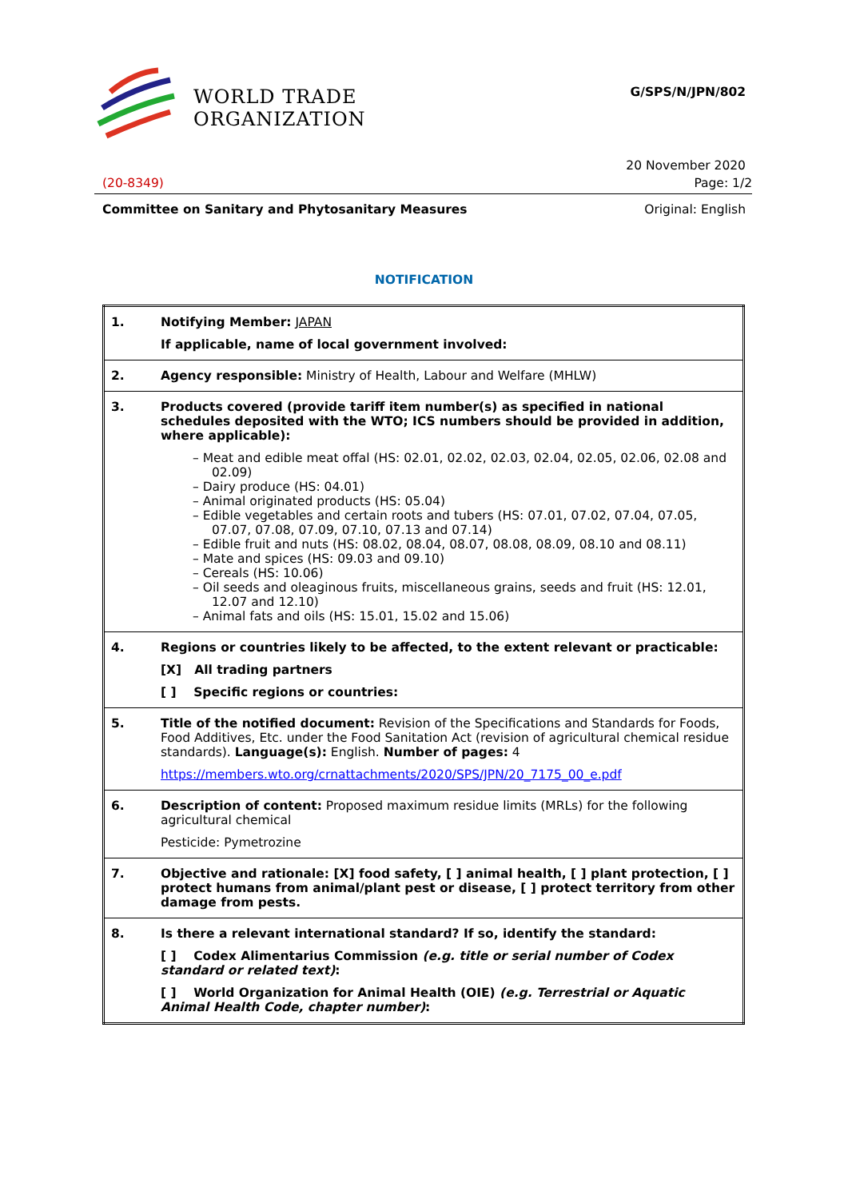WORLD TRADE
ORGANIZATION
G/SPS/N/JPN/802
20 November 2020
(20-8349) Page: 1/2
Committee on Sanitary and Phytosanitary Measures Original: English
NOTIFICATION
| 1. | Notifying Member: JAPAN If applicable, name of local government involved: |
| 2. | Agency responsible: Ministry of Health, Labour and Welfare (MHLW) |
| 3. | Products covered (provide tariff item number(s) as specified in national schedules deposited with the WTO; ICS numbers should be provided in addition, where applicable): – Meat and edible meat offal (HS: 02.01, 02.02, 02.03, 02.04, 02.05, 02.06, 02.08 and 02.09) – Dairy produce (HS: 04.01) – Animal originated products (HS: 05.04) – Edible vegetables and certain roots and tubers (HS: 07.01, 07.02, 07.04, 07.05, 07.07, 07.08, 07.09, 07.10, 07.13 and 07.14) – Edible fruit and nuts (HS: 08.02, 08.04, 08.07, 08.08, 08.09, 08.10 and 08.11) – Mate and spices (HS: 09.03 and 09.10) – Cereals (HS: 10.06) – Oil seeds and oleaginous fruits, miscellaneous grains, seeds and fruit (HS: 12.01, 12.07 and 12.10) – Animal fats and oils (HS: 15.01, 15.02 and 15.06) |
| 4. | Regions or countries likely to be affected, to the extent relevant or practicable: [X] All trading partners [ ] Specific regions or countries: |
| 5. | Title of the notified document: Revision of the Specifications and Standards for Foods, Food Additives, Etc. under the Food Sanitation Act (revision of agricultural chemical residue standards). Language(s): English. Number of pages: 4 https://members.wto.org/crnattachments/2020/SPS/JPN/20_7175_00_e.pdf |
| 6. | Description of content: Proposed maximum residue limits (MRLs) for the following agricultural chemical Pesticide: Pymetrozine |
| 7. | Objective and rationale: [X] food safety, [ ] animal health, [ ] plant protection, [ ] protect humans from animal/plant pest or disease, [ ] protect territory from other damage from pests. |
| 8. | Is there a relevant international standard? If so, identify the standard: [ ] Codex Alimentarius Commission (e.g. title or serial number of Codex standard or related text) : [ ] World Organization for Animal Health (OIE) (e.g. Terrestrial or Aquatic Animal Health Code, chapter number) : |